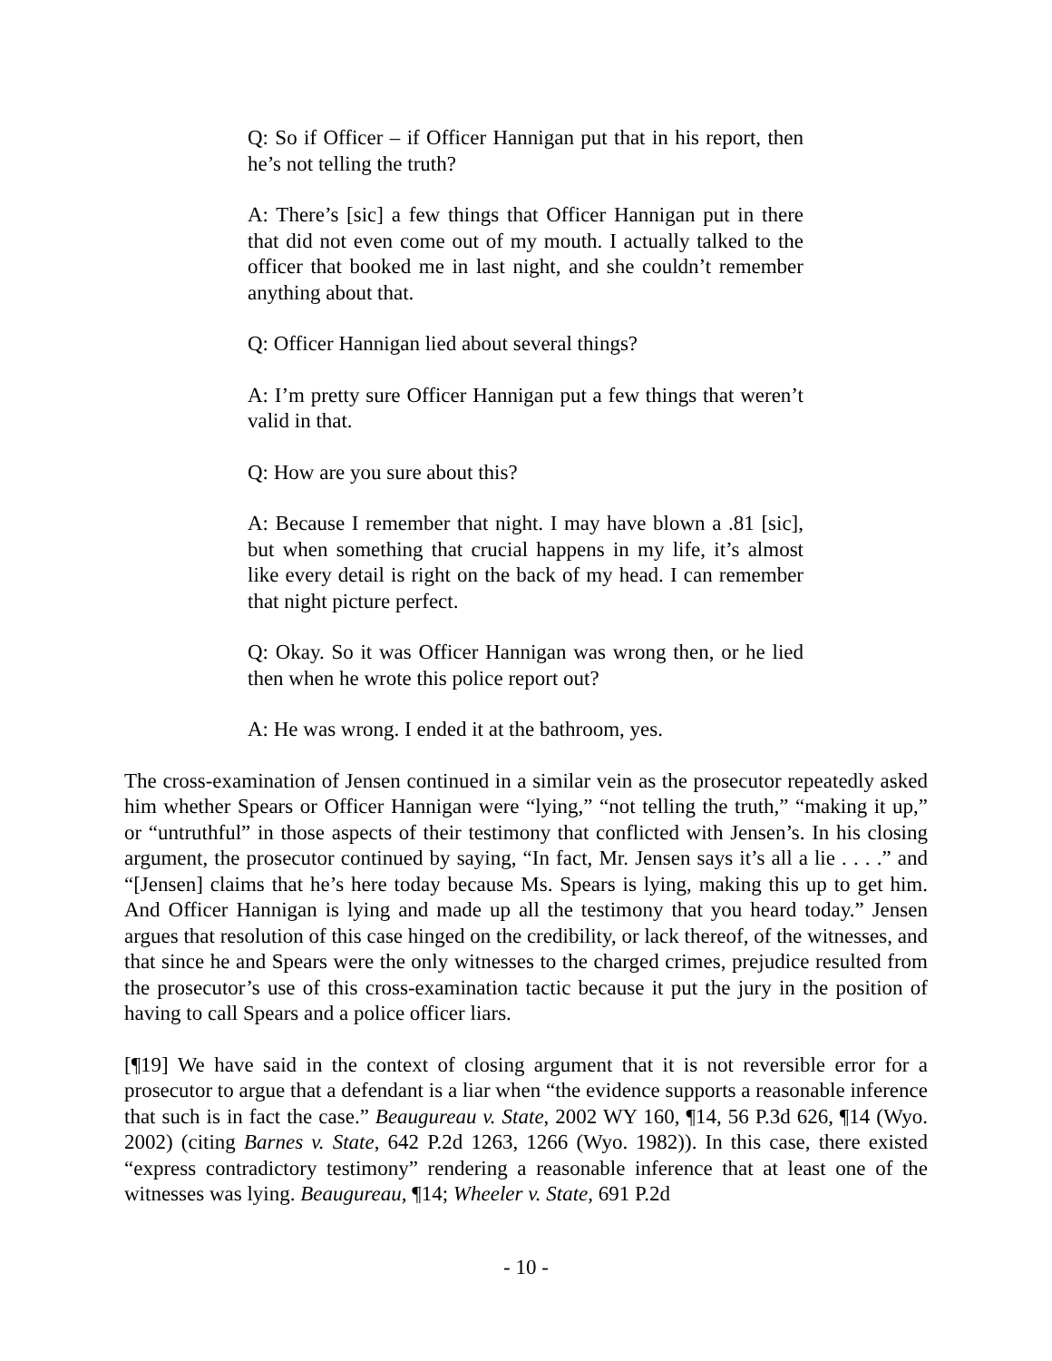Q: So if Officer – if Officer Hannigan put that in his report, then he’s not telling the truth?
A: There’s [sic] a few things that Officer Hannigan put in there that did not even come out of my mouth. I actually talked to the officer that booked me in last night, and she couldn’t remember anything about that.
Q: Officer Hannigan lied about several things?
A: I’m pretty sure Officer Hannigan put a few things that weren’t valid in that.
Q: How are you sure about this?
A: Because I remember that night. I may have blown a .81 [sic], but when something that crucial happens in my life, it’s almost like every detail is right on the back of my head. I can remember that night picture perfect.
Q: Okay. So it was Officer Hannigan was wrong then, or he lied then when he wrote this police report out?
A: He was wrong. I ended it at the bathroom, yes.
The cross-examination of Jensen continued in a similar vein as the prosecutor repeatedly asked him whether Spears or Officer Hannigan were “lying,” “not telling the truth,” “making it up,” or “untruthful” in those aspects of their testimony that conflicted with Jensen’s. In his closing argument, the prosecutor continued by saying, “In fact, Mr. Jensen says it’s all a lie . . . .” and “[Jensen] claims that he’s here today because Ms. Spears is lying, making this up to get him. And Officer Hannigan is lying and made up all the testimony that you heard today.” Jensen argues that resolution of this case hinged on the credibility, or lack thereof, of the witnesses, and that since he and Spears were the only witnesses to the charged crimes, prejudice resulted from the prosecutor’s use of this cross-examination tactic because it put the jury in the position of having to call Spears and a police officer liars.
[¶19] We have said in the context of closing argument that it is not reversible error for a prosecutor to argue that a defendant is a liar when “the evidence supports a reasonable inference that such is in fact the case.” Beaugureau v. State, 2002 WY 160, ¶14, 56 P.3d 626, ¶14 (Wyo. 2002) (citing Barnes v. State, 642 P.2d 1263, 1266 (Wyo. 1982)). In this case, there existed “express contradictory testimony” rendering a reasonable inference that at least one of the witnesses was lying. Beaugureau, ¶14; Wheeler v. State, 691 P.2d
- 10 -